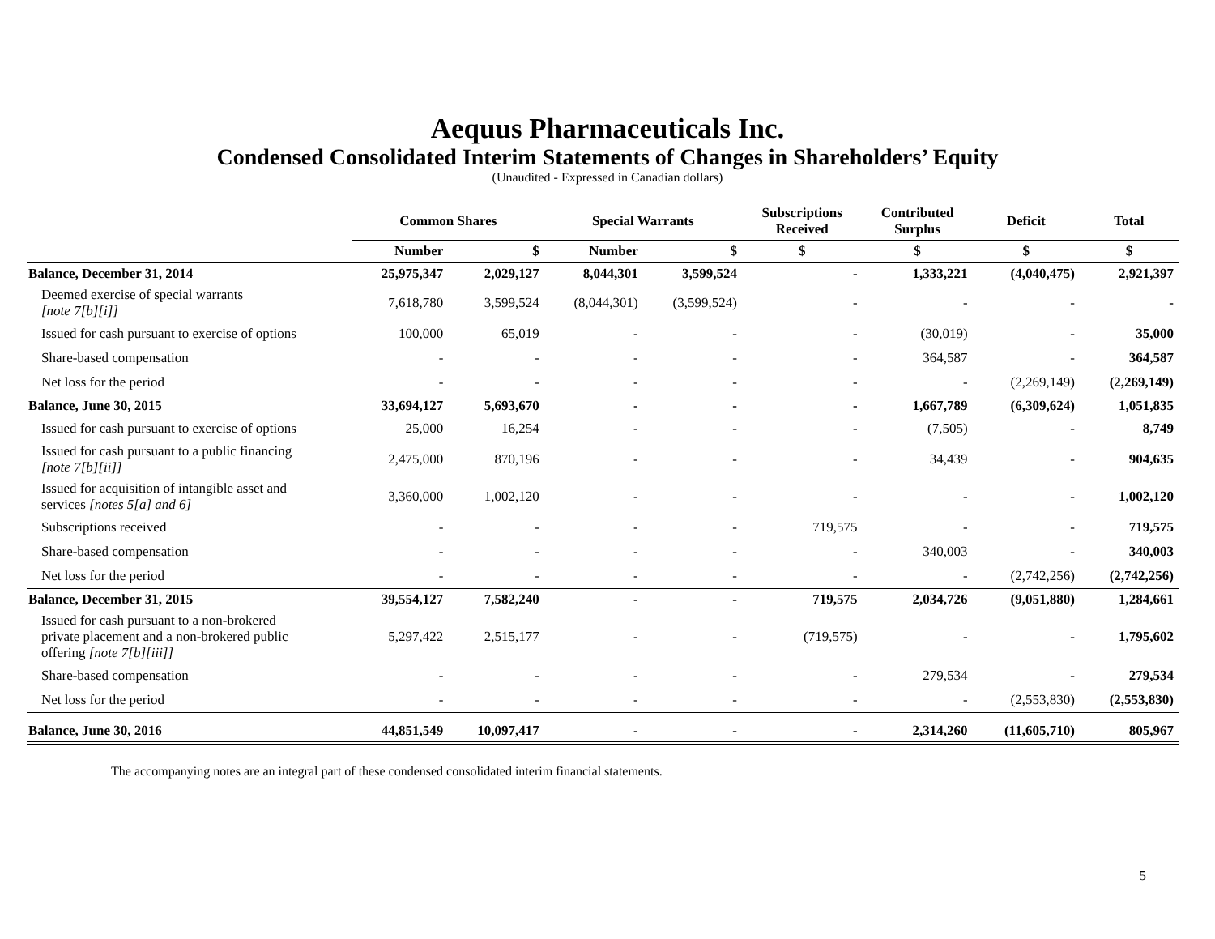Aequus Pharmaceuticals Inc.
Condensed Consolidated Interim Statements of Changes in Shareholders’ Equity
(Unaudited - Expressed in Canadian dollars)
| | Common Shares | | Special Warrants | | Subscriptions Received | Contributed Surplus | Deficit | Total |
| --- | --- | --- | --- | --- | --- | --- | --- | --- |
| | Number | $ | Number | $ | $ | $ | $ | $ |
| Balance, December 31, 2014 | 25,975,347 | 2,029,127 | 8,044,301 | 3,599,524 | - | 1,333,221 | (4,040,475) | 2,921,397 |
| Deemed exercise of special warrants [note 7[b][i]] | 7,618,780 | 3,599,524 | (8,044,301) | (3,599,524) | - | - | - | - |
| Issued for cash pursuant to exercise of options | 100,000 | 65,019 | - | - | - | (30,019) | - | 35,000 |
| Share-based compensation | - | - | - | - | - | 364,587 | - | 364,587 |
| Net loss for the period | - | - | - | - | - | - | (2,269,149) | (2,269,149) |
| Balance, June 30, 2015 | 33,694,127 | 5,693,670 | - | - | - | 1,667,789 | (6,309,624) | 1,051,835 |
| Issued for cash pursuant to exercise of options | 25,000 | 16,254 | - | - | - | (7,505) | - | 8,749 |
| Issued for cash pursuant to a public financing [note 7[b][ii]] | 2,475,000 | 870,196 | - | - | - | 34,439 | - | 904,635 |
| Issued for acquisition of intangible asset and services [notes 5[a] and 6] | 3,360,000 | 1,002,120 | - | - | - | - | - | 1,002,120 |
| Subscriptions received | - | - | - | - | 719,575 | - | - | 719,575 |
| Share-based compensation | - | - | - | - | - | 340,003 | - | 340,003 |
| Net loss for the period | - | - | - | - | - | - | (2,742,256) | (2,742,256) |
| Balance, December 31, 2015 | 39,554,127 | 7,582,240 | - | - | 719,575 | 2,034,726 | (9,051,880) | 1,284,661 |
| Issued for cash pursuant to a non-brokered private placement and a non-brokered public offering [note 7[b][iii]] | 5,297,422 | 2,515,177 | - | - | (719,575) | - | - | 1,795,602 |
| Share-based compensation | - | - | - | - | - | 279,534 | - | 279,534 |
| Net loss for the period | - | - | - | - | - | - | (2,553,830) | (2,553,830) |
| Balance, June 30, 2016 | 44,851,549 | 10,097,417 | - | - | - | 2,314,260 | (11,605,710) | 805,967 |
The accompanying notes are an integral part of these condensed consolidated interim financial statements.
5